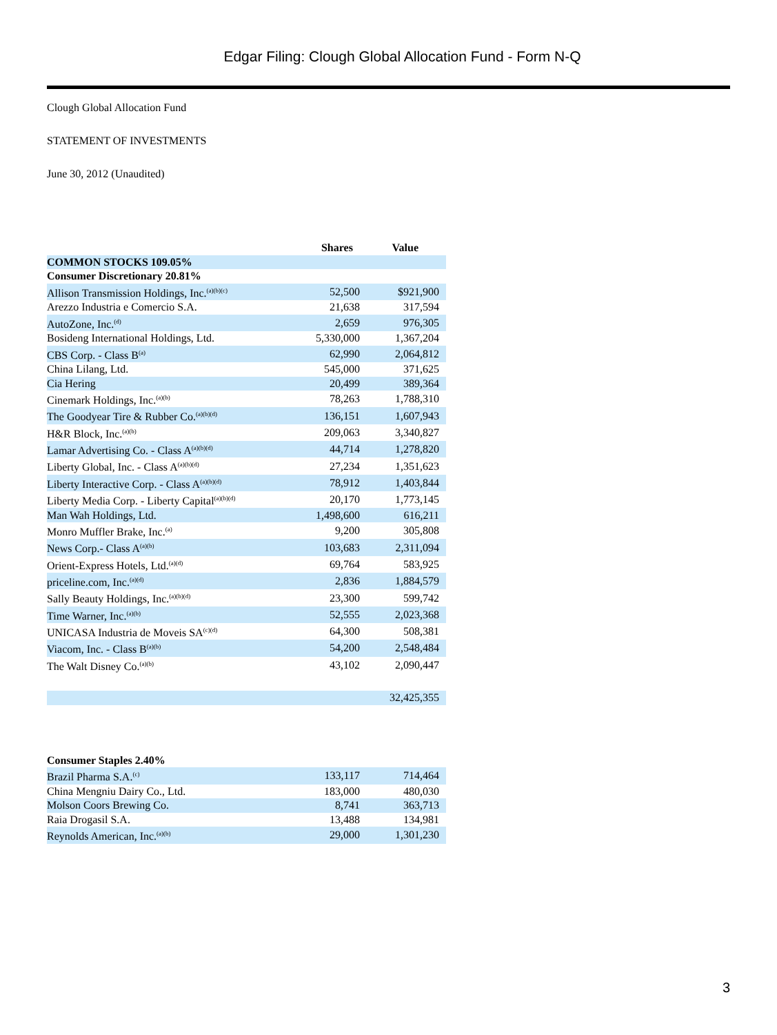Edgar Filing: Clough Global Allocation Fund - Form N-Q
Clough Global Allocation Fund
STATEMENT OF INVESTMENTS
June 30, 2012 (Unaudited)
| | Shares | Value |
| --- | --- | --- |
| COMMON STOCKS 109.05% | | |
| Consumer Discretionary 20.81% | | |
| Allison Transmission Holdings, Inc.<sup>(a)(b)(c)</sup> | 52,500 | $921,900 |
| Arezzo Industria e Comercio S.A. | 21,638 | 317,594 |
| AutoZone, Inc.<sup>(d)</sup> | 2,659 | 976,305 |
| Bosideng International Holdings, Ltd. | 5,330,000 | 1,367,204 |
| CBS Corp. - Class B<sup>(a)</sup> | 62,990 | 2,064,812 |
| China Lilang, Ltd. | 545,000 | 371,625 |
| Cia Hering | 20,499 | 389,364 |
| Cinemark Holdings, Inc.<sup>(a)(b)</sup> | 78,263 | 1,788,310 |
| The Goodyear Tire & Rubber Co.<sup>(a)(b)(d)</sup> | 136,151 | 1,607,943 |
| H&R Block, Inc.<sup>(a)(b)</sup> | 209,063 | 3,340,827 |
| Lamar Advertising Co. - Class A<sup>(a)(b)(d)</sup> | 44,714 | 1,278,820 |
| Liberty Global, Inc. - Class A<sup>(a)(b)(d)</sup> | 27,234 | 1,351,623 |
| Liberty Interactive Corp. - Class A<sup>(a)(b)(d)</sup> | 78,912 | 1,403,844 |
| Liberty Media Corp. - Liberty Capital<sup>(a)(b)(d)</sup> | 20,170 | 1,773,145 |
| Man Wah Holdings, Ltd. | 1,498,600 | 616,211 |
| Monro Muffler Brake, Inc.<sup>(a)</sup> | 9,200 | 305,808 |
| News Corp.- Class A<sup>(a)(b)</sup> | 103,683 | 2,311,094 |
| Orient-Express Hotels, Ltd.<sup>(a)(d)</sup> | 69,764 | 583,925 |
| priceline.com, Inc.<sup>(a)(d)</sup> | 2,836 | 1,884,579 |
| Sally Beauty Holdings, Inc.<sup>(a)(b)(d)</sup> | 23,300 | 599,742 |
| Time Warner, Inc.<sup>(a)(b)</sup> | 52,555 | 2,023,368 |
| UNICASA Industria de Moveis SA<sup>(c)(d)</sup> | 64,300 | 508,381 |
| Viacom, Inc. - Class B<sup>(a)(b)</sup> | 54,200 | 2,548,484 |
| The Walt Disney Co.<sup>(a)(b)</sup> | 43,102 | 2,090,447 |
| | | 32,425,355 |
| Consumer Staples 2.40% | | |
| Brazil Pharma S.A.<sup>(c)</sup> | 133,117 | 714,464 |
| China Mengniu Dairy Co., Ltd. | 183,000 | 480,030 |
| Molson Coors Brewing Co. | 8,741 | 363,713 |
| Raia Drogasil S.A. | 13,488 | 134,981 |
| Reynolds American, Inc.<sup>(a)(b)</sup> | 29,000 | 1,301,230 |
3